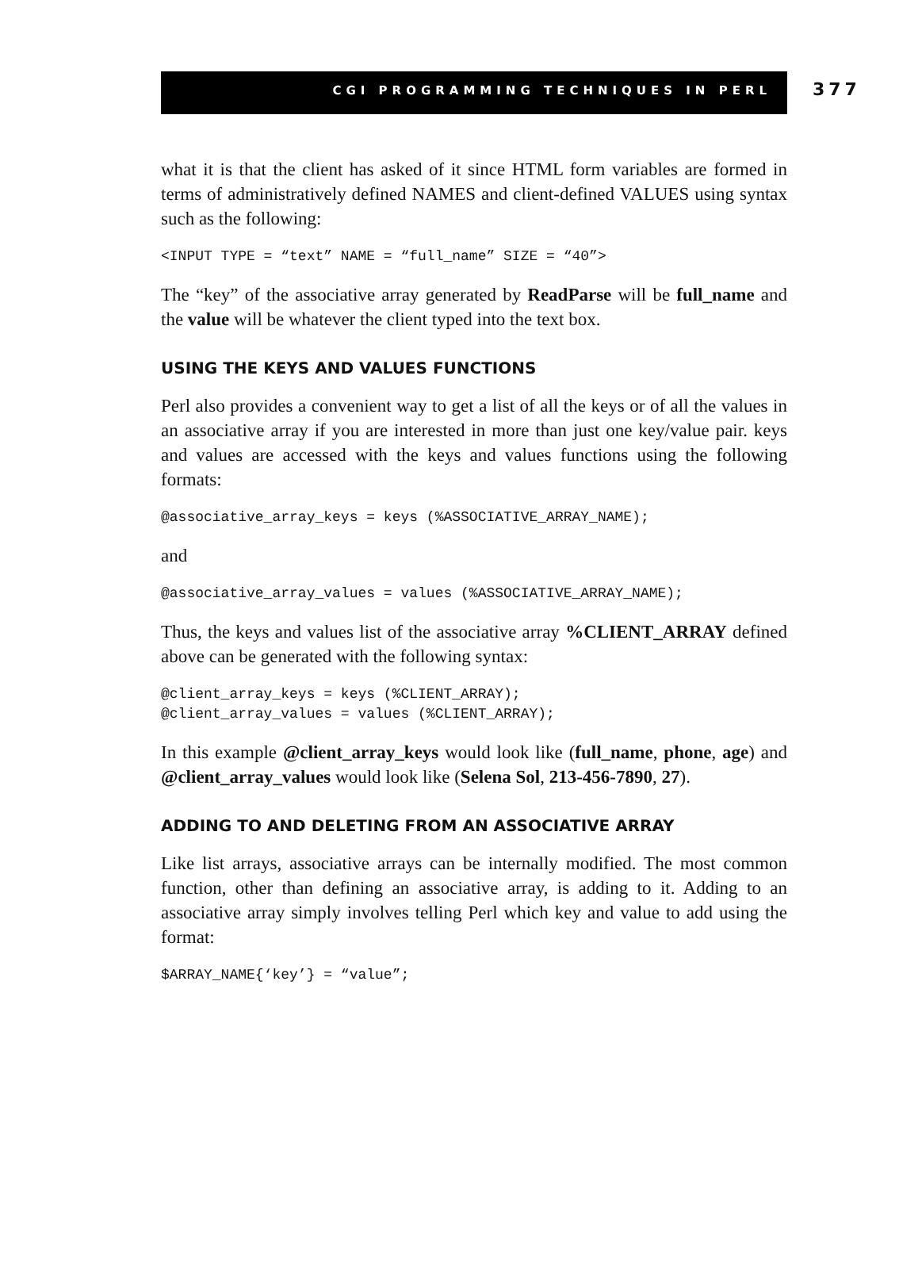CGI PROGRAMMING TECHNIQUES IN PERL 377
what it is that the client has asked of it since HTML form variables are formed in terms of administratively defined NAMES and client-defined VALUES using syntax such as the following:
<INPUT TYPE = “text” NAME = “full_name” SIZE = “40”>
The “key” of the associative array generated by ReadParse will be full_name and the value will be whatever the client typed into the text box.
USING THE KEYS AND VALUES FUNCTIONS
Perl also provides a convenient way to get a list of all the keys or of all the values in an associative array if you are interested in more than just one key/value pair. keys and values are accessed with the keys and values functions using the following formats:
@associative_array_keys = keys (%ASSOCIATIVE_ARRAY_NAME);
and
@associative_array_values = values (%ASSOCIATIVE_ARRAY_NAME);
Thus, the keys and values list of the associative array %CLIENT_ARRAY defined above can be generated with the following syntax:
@client_array_keys = keys (%CLIENT_ARRAY);
@client_array_values = values (%CLIENT_ARRAY);
In this example @client_array_keys would look like (full_name, phone, age) and @client_array_values would look like (Selena Sol, 213-456-7890, 27).
ADDING TO AND DELETING FROM AN ASSOCIATIVE ARRAY
Like list arrays, associative arrays can be internally modified. The most common function, other than defining an associative array, is adding to it. Adding to an associative array simply involves telling Perl which key and value to add using the format:
$ARRAY_NAME{‘key’} = “value”;